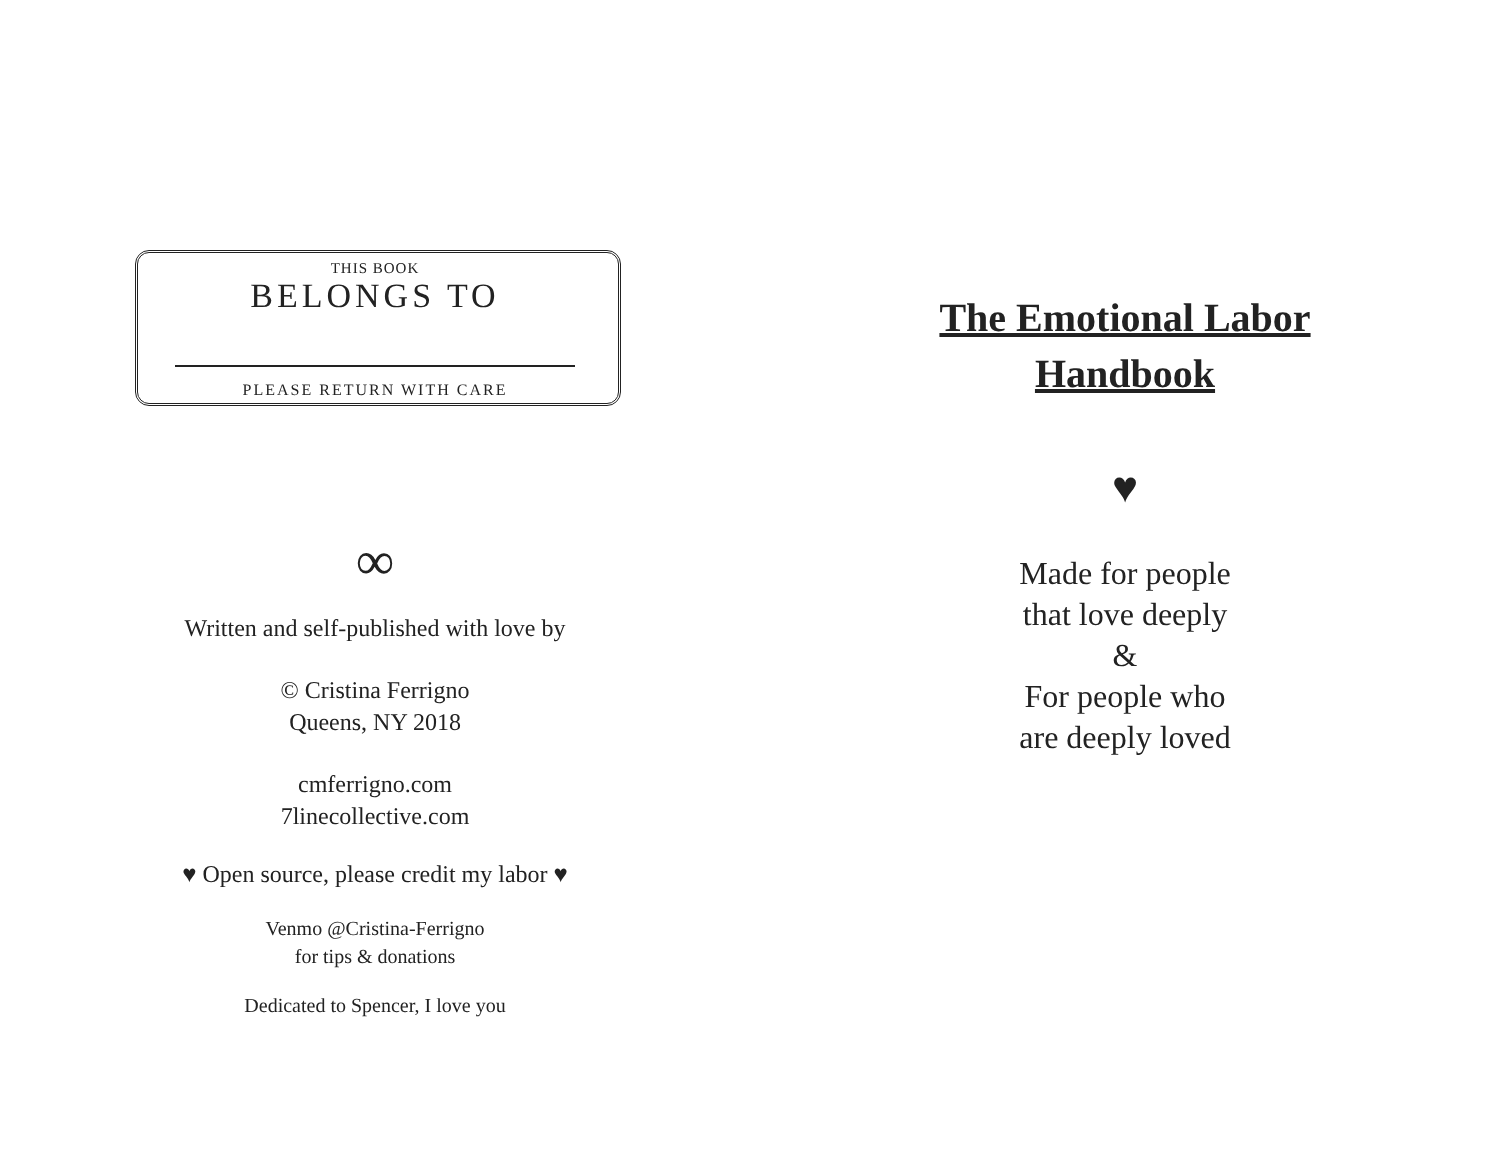THIS BOOK
BELONGS TO
PLEASE RETURN WITH CARE
∞
Written and self-published with love by
© Cristina Ferrigno
Queens, NY 2018
cmferrigno.com
7linecollective.com
♥ Open source, please credit my labor ♥
Venmo @Cristina-Ferrigno
for tips & donations
Dedicated to Spencer, I love you
The Emotional Labor
Handbook
♥
Made for people
that love deeply
&
For people who
are deeply loved